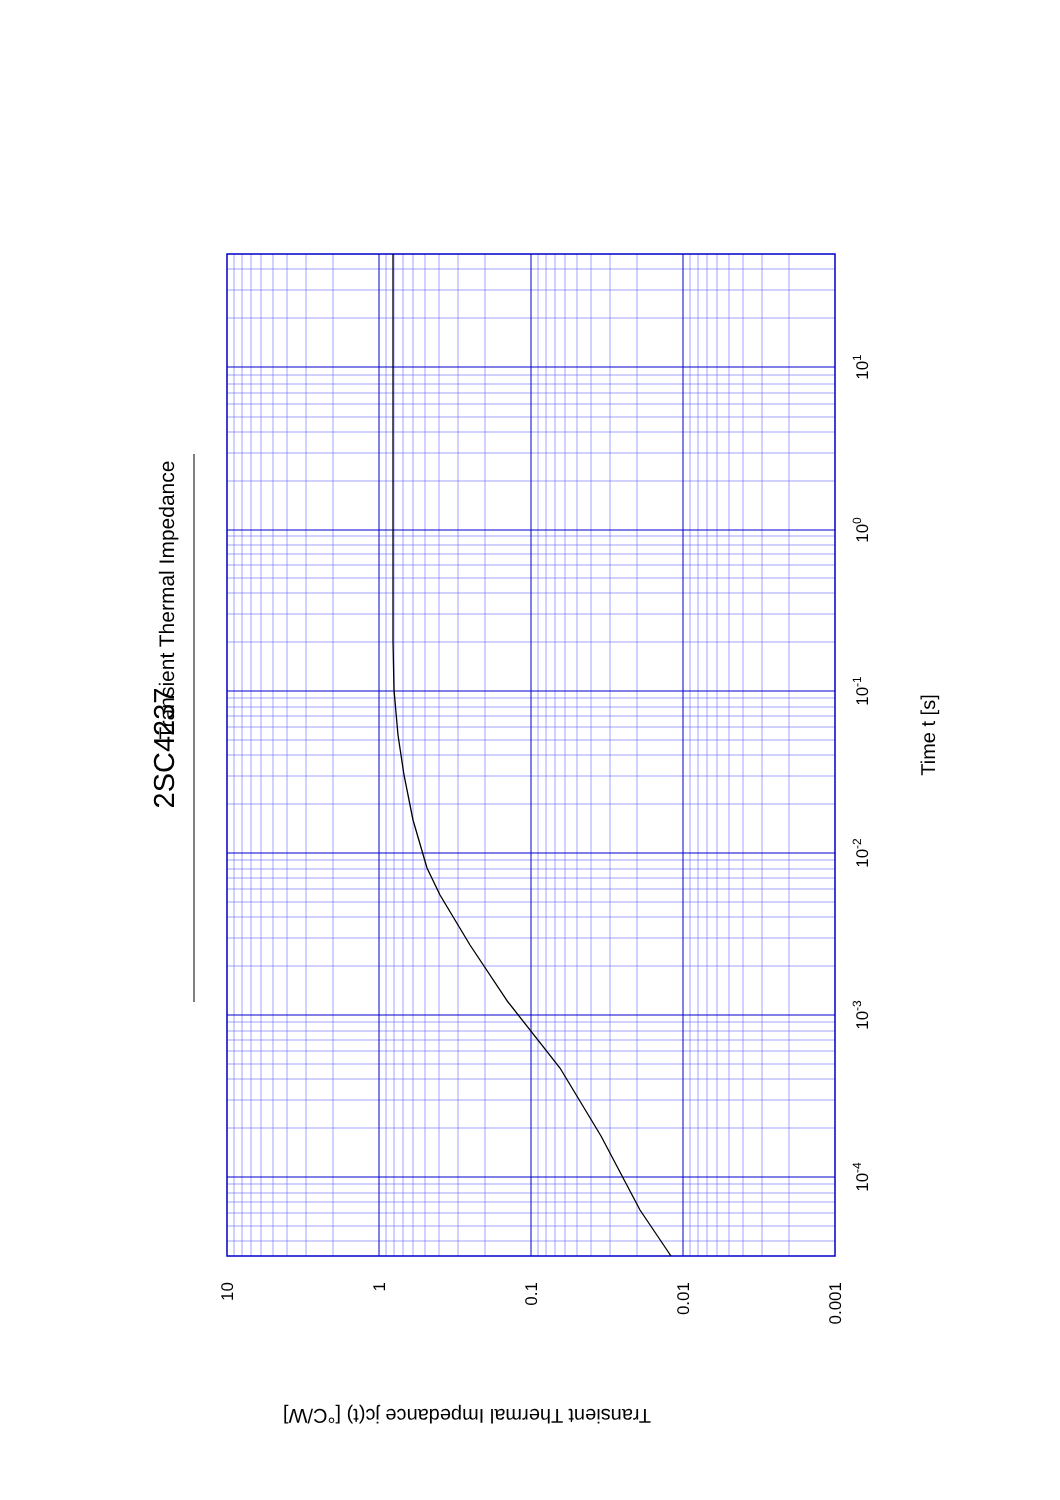2SC4237
Transient Thermal Impedance
10
1
0.1
0.01
0.001
10-4
10-3
10-2
10-1
100
101
Time t [s]
Transient Thermal Impedance jc(t) [°C/W]